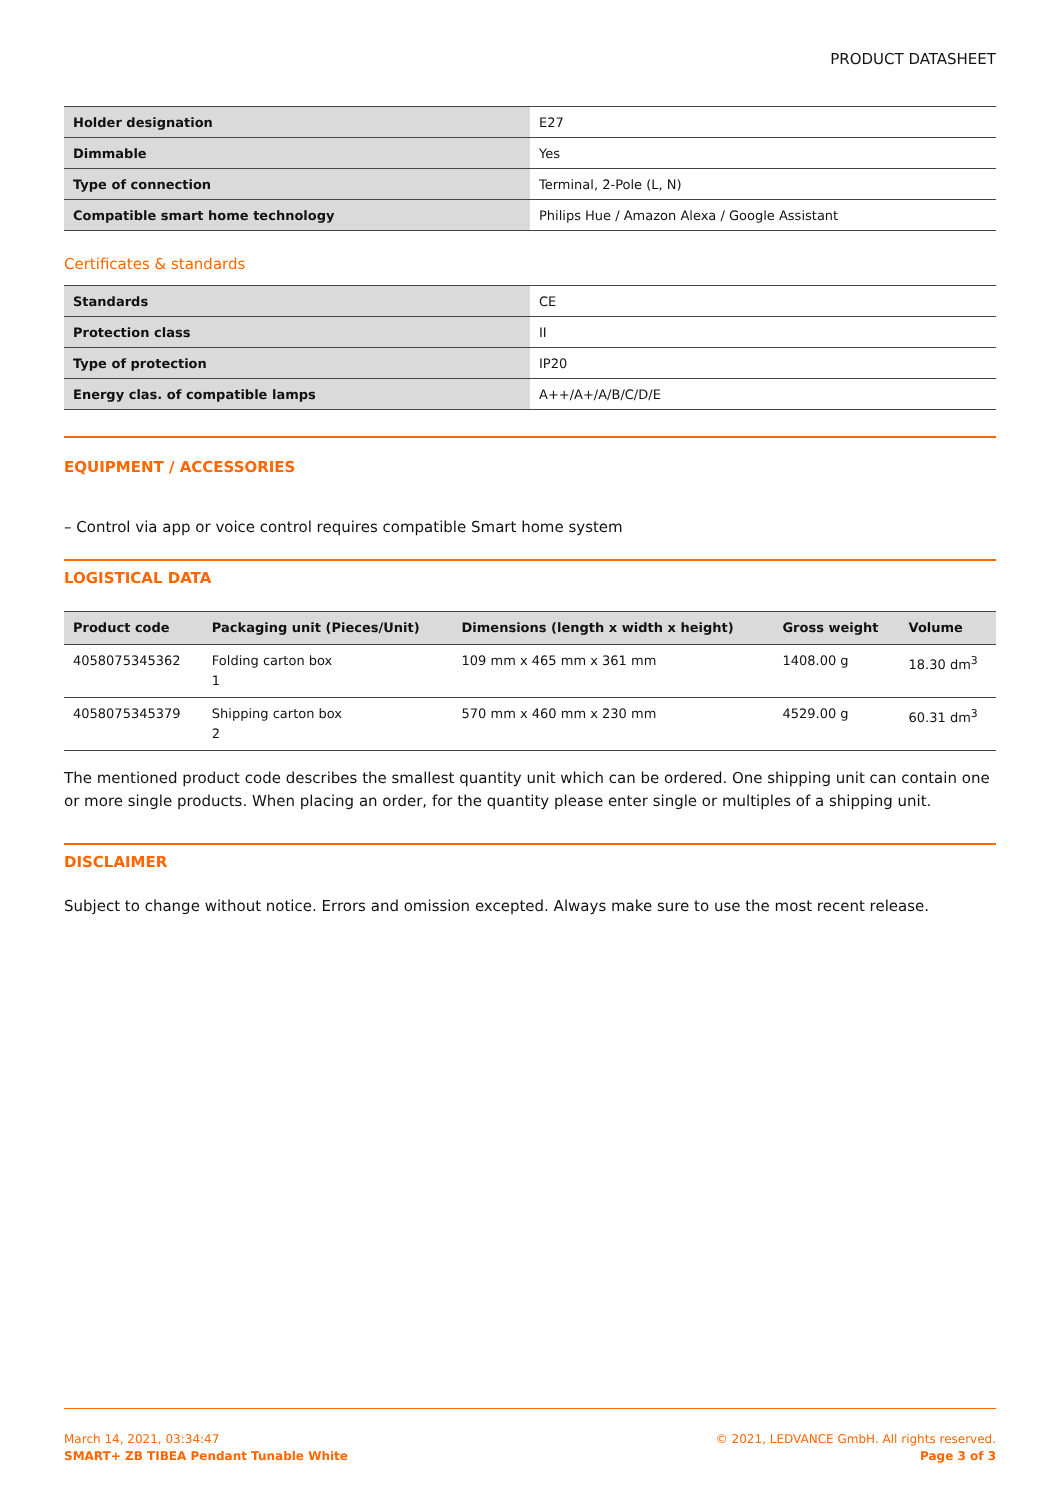PRODUCT DATASHEET
| Holder designation | E27 |
| Dimmable | Yes |
| Type of connection | Terminal, 2-Pole (L, N) |
| Compatible smart home technology | Philips Hue / Amazon Alexa / Google Assistant |
Certificates & standards
| Standards | CE |
| Protection class | II |
| Type of protection | IP20 |
| Energy clas. of compatible lamps | A++/A+/A/B/C/D/E |
EQUIPMENT / ACCESSORIES
– Control via app or voice control requires compatible Smart home system
LOGISTICAL DATA
| Product code | Packaging unit (Pieces/Unit) | Dimensions (length x width x height) | Gross weight | Volume |
| --- | --- | --- | --- | --- |
| 4058075345362 | Folding carton box 1 | 109 mm x 465 mm x 361 mm | 1408.00 g | 18.30 dm<sup>3</sup> |
| 4058075345379 | Shipping carton box 2 | 570 mm x 460 mm x 230 mm | 4529.00 g | 60.31 dm<sup>3</sup> |
The mentioned product code describes the smallest quantity unit which can be ordered. One shipping unit can contain one or more single products. When placing an order, for the quantity please enter single or multiples of a shipping unit.
DISCLAIMER
Subject to change without notice. Errors and omission excepted. Always make sure to use the most recent release.
March 14, 2021, 03:34:47
SMART+ ZB TIBEA Pendant Tunable White
© 2021, LEDVANCE GmbH. All rights reserved.
Page 3 of 3